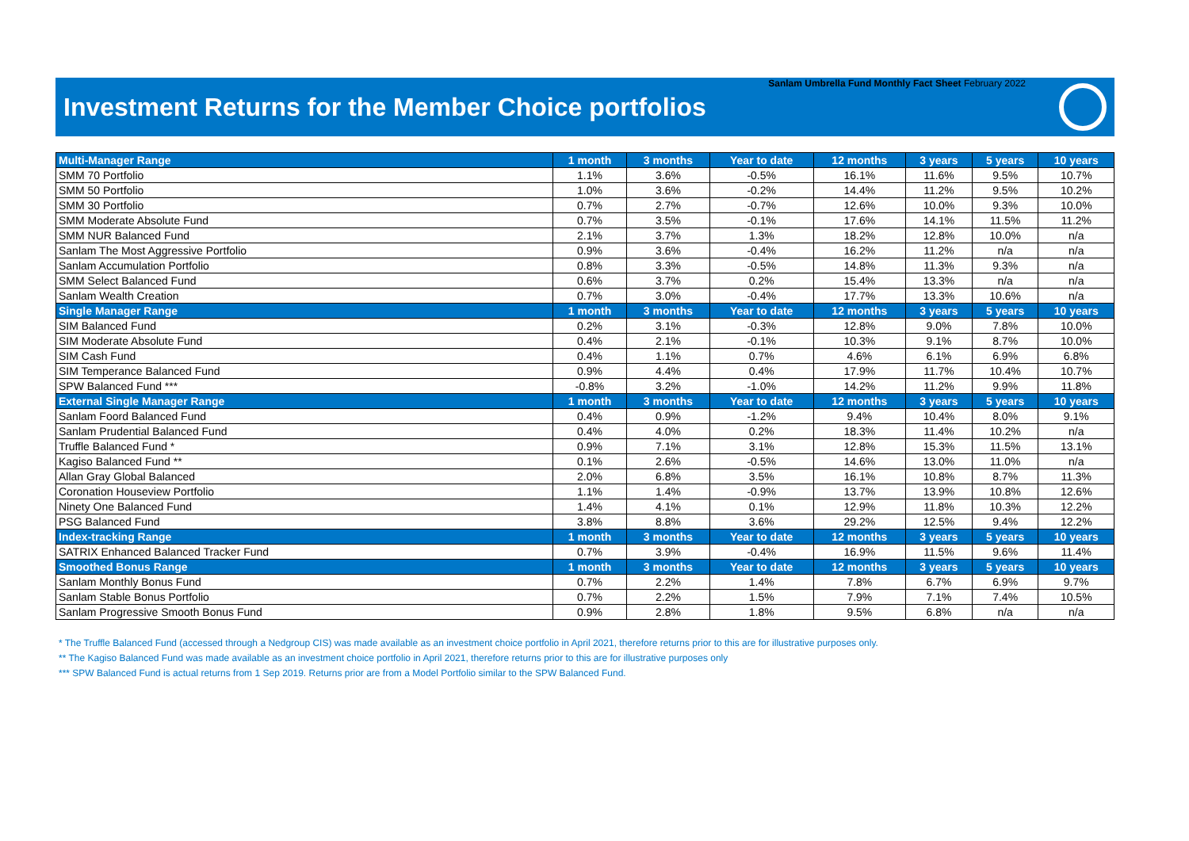Sanlam Umbrella Fund Monthly Fact Sheet February 2022
Investment Returns for the Member Choice portfolios
| Multi-Manager Range | 1 month | 3 months | Year to date | 12 months | 3 years | 5 years | 10 years |
| --- | --- | --- | --- | --- | --- | --- | --- |
| SMM 70 Portfolio | 1.1% | 3.6% | -0.5% | 16.1% | 11.6% | 9.5% | 10.7% |
| SMM 50 Portfolio | 1.0% | 3.6% | -0.2% | 14.4% | 11.2% | 9.5% | 10.2% |
| SMM 30 Portfolio | 0.7% | 2.7% | -0.7% | 12.6% | 10.0% | 9.3% | 10.0% |
| SMM Moderate Absolute Fund | 0.7% | 3.5% | -0.1% | 17.6% | 14.1% | 11.5% | 11.2% |
| SMM NUR Balanced Fund | 2.1% | 3.7% | 1.3% | 18.2% | 12.8% | 10.0% | n/a |
| Sanlam The Most Aggressive Portfolio | 0.9% | 3.6% | -0.4% | 16.2% | 11.2% | n/a | n/a |
| Sanlam Accumulation Portfolio | 0.8% | 3.3% | -0.5% | 14.8% | 11.3% | 9.3% | n/a |
| SMM Select Balanced Fund | 0.6% | 3.7% | 0.2% | 15.4% | 13.3% | n/a | n/a |
| Sanlam Wealth Creation | 0.7% | 3.0% | -0.4% | 17.7% | 13.3% | 10.6% | n/a |
| Single Manager Range | 1 month | 3 months | Year to date | 12 months | 3 years | 5 years | 10 years |
| SIM Balanced Fund | 0.2% | 3.1% | -0.3% | 12.8% | 9.0% | 7.8% | 10.0% |
| SIM Moderate Absolute Fund | 0.4% | 2.1% | -0.1% | 10.3% | 9.1% | 8.7% | 10.0% |
| SIM Cash Fund | 0.4% | 1.1% | 0.7% | 4.6% | 6.1% | 6.9% | 6.8% |
| SIM Temperance Balanced Fund | 0.9% | 4.4% | 0.4% | 17.9% | 11.7% | 10.4% | 10.7% |
| SPW Balanced Fund *** | -0.8% | 3.2% | -1.0% | 14.2% | 11.2% | 9.9% | 11.8% |
| External Single Manager Range | 1 month | 3 months | Year to date | 12 months | 3 years | 5 years | 10 years |
| Sanlam Foord Balanced Fund | 0.4% | 0.9% | -1.2% | 9.4% | 10.4% | 8.0% | 9.1% |
| Sanlam Prudential Balanced Fund | 0.4% | 4.0% | 0.2% | 18.3% | 11.4% | 10.2% | n/a |
| Truffle Balanced Fund * | 0.9% | 7.1% | 3.1% | 12.8% | 15.3% | 11.5% | 13.1% |
| Kagiso Balanced Fund ** | 0.1% | 2.6% | -0.5% | 14.6% | 13.0% | 11.0% | n/a |
| Allan Gray Global Balanced | 2.0% | 6.8% | 3.5% | 16.1% | 10.8% | 8.7% | 11.3% |
| Coronation Houseview Portfolio | 1.1% | 1.4% | -0.9% | 13.7% | 13.9% | 10.8% | 12.6% |
| Ninety One Balanced Fund | 1.4% | 4.1% | 0.1% | 12.9% | 11.8% | 10.3% | 12.2% |
| PSG Balanced Fund | 3.8% | 8.8% | 3.6% | 29.2% | 12.5% | 9.4% | 12.2% |
| Index-tracking Range | 1 month | 3 months | Year to date | 12 months | 3 years | 5 years | 10 years |
| SATRIX Enhanced Balanced Tracker Fund | 0.7% | 3.9% | -0.4% | 16.9% | 11.5% | 9.6% | 11.4% |
| Smoothed Bonus Range | 1 month | 3 months | Year to date | 12 months | 3 years | 5 years | 10 years |
| Sanlam Monthly Bonus Fund | 0.7% | 2.2% | 1.4% | 7.8% | 6.7% | 6.9% | 9.7% |
| Sanlam Stable Bonus Portfolio | 0.7% | 2.2% | 1.5% | 7.9% | 7.1% | 7.4% | 10.5% |
| Sanlam Progressive Smooth Bonus Fund | 0.9% | 2.8% | 1.8% | 9.5% | 6.8% | n/a | n/a |
* The Truffle Balanced Fund (accessed through a Nedgroup CIS) was made available as an investment choice portfolio in April 2021, therefore returns prior to this are for illustrative purposes only.
** The Kagiso Balanced Fund was made available as an investment choice portfolio in April 2021, therefore returns prior to this are for illustrative purposes only
*** SPW Balanced Fund is actual returns from 1 Sep 2019. Returns prior are from a Model Portfolio similar to the SPW Balanced Fund.